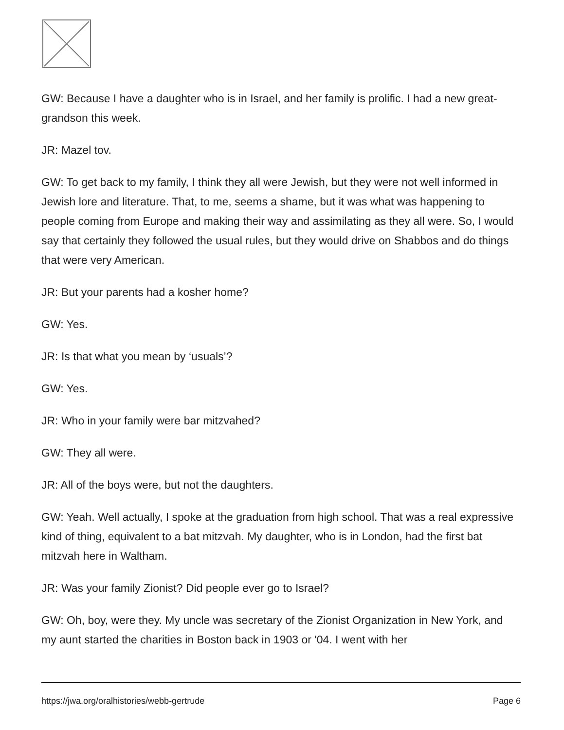GW: Because I have a daughter who is in Israel, and her family is prolific. I had a new great-grandson this week.
JR: Mazel tov.
GW: To get back to my family, I think they all were Jewish, but they were not well informed in Jewish lore and literature. That, to me, seems a shame, but it was what was happening to people coming from Europe and making their way and assimilating as they all were. So, I would say that certainly they followed the usual rules, but they would drive on Shabbos and do things that were very American.
JR: But your parents had a kosher home?
GW: Yes.
JR: Is that what you mean by ‘usuals’?
GW: Yes.
JR: Who in your family were bar mitzvahed?
GW: They all were.
JR: All of the boys were, but not the daughters.
GW: Yeah. Well actually, I spoke at the graduation from high school. That was a real expressive kind of thing, equivalent to a bat mitzvah. My daughter, who is in London, had the first bat mitzvah here in Waltham.
JR: Was your family Zionist? Did people ever go to Israel?
GW: Oh, boy, were they. My uncle was secretary of the Zionist Organization in New York, and my aunt started the charities in Boston back in 1903 or '04. I went with her
https://jwa.org/oralhistories/webb-gertrude Page 6